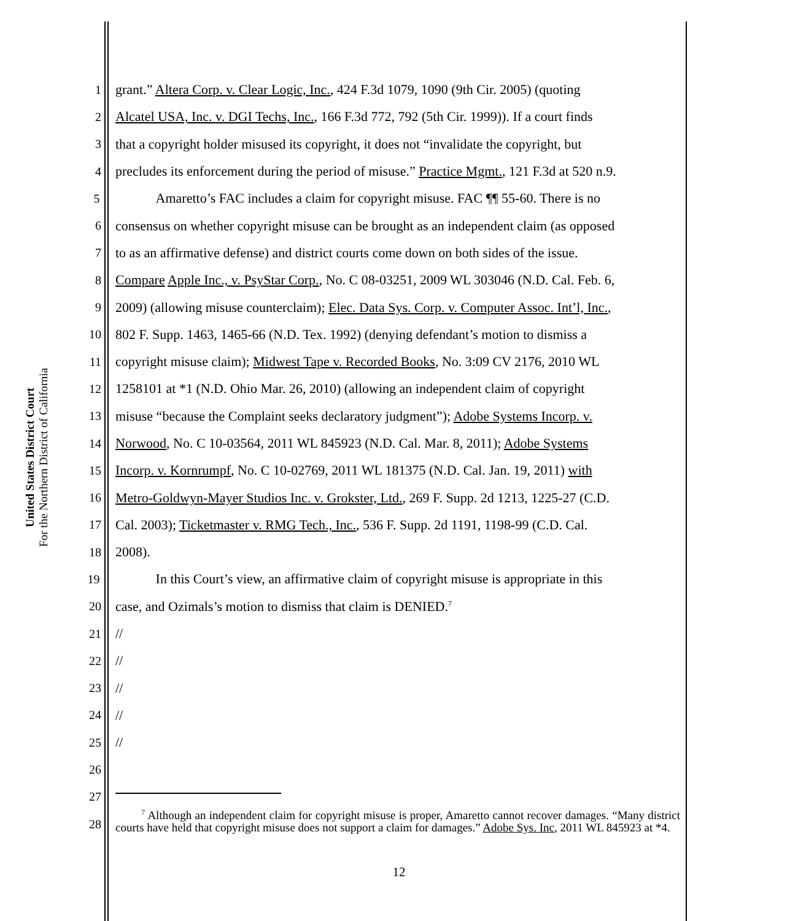United States District Court
For the Northern District of California
1 grant.” Altera Corp. v. Clear Logic, Inc., 424 F.3d 1079, 1090 (9th Cir. 2005) (quoting
2 Alcatel USA, Inc. v. DGI Techs, Inc., 166 F.3d 772, 792 (5th Cir. 1999)). If a court finds
3 that a copyright holder misused its copyright, it does not “invalidate the copyright, but
4 precludes its enforcement during the period of misuse.” Practice Mgmt., 121 F.3d at 520 n.9.
5 Amaretto’s FAC includes a claim for copyright misuse. FAC ¶¶ 55-60. There is no
6 consensus on whether copyright misuse can be brought as an independent claim (as opposed
7 to as an affirmative defense) and district courts come down on both sides of the issue.
8 Compare Apple Inc., v. PsyStar Corp., No. C 08-03251, 2009 WL 303046 (N.D. Cal. Feb. 6,
9 2009) (allowing misuse counterclaim); Elec. Data Sys. Corp. v. Computer Assoc. Int’l, Inc.,
10 802 F. Supp. 1463, 1465-66 (N.D. Tex. 1992) (denying defendant’s motion to dismiss a
11 copyright misuse claim); Midwest Tape v. Recorded Books, No. 3:09 CV 2176, 2010 WL
12 1258101 at *1 (N.D. Ohio Mar. 26, 2010) (allowing an independent claim of copyright
13 misuse “because the Complaint seeks declaratory judgment”); Adobe Systems Incorp. v.
14 Norwood, No. C 10-03564, 2011 WL 845923 (N.D. Cal. Mar. 8, 2011); Adobe Systems
15 Incorp. v. Kornrumpf, No. C 10-02769, 2011 WL 181375 (N.D. Cal. Jan. 19, 2011) with
16 Metro-Goldwyn-Mayer Studios Inc. v. Grokster, Ltd., 269 F. Supp. 2d 1213, 1225-27 (C.D.
17 Cal. 2003); Ticketmaster v. RMG Tech., Inc., 536 F. Supp. 2d 1191, 1198-99 (C.D. Cal.
18 2008).
19 In this Court’s view, an affirmative claim of copyright misuse is appropriate in this
20 case, and Ozimals’s motion to dismiss that claim is DENIED.<sup>7</sup>
21 //
22 //
23 //
24 //
25 //
26
27
28
<sup>7</sup> Although an independent claim for copyright misuse is proper, Amaretto cannot recover damages. “Many district courts have held that copyright misuse does not support a claim for damages.” Adobe Sys. Inc, 2011 WL 845923 at *4.
12